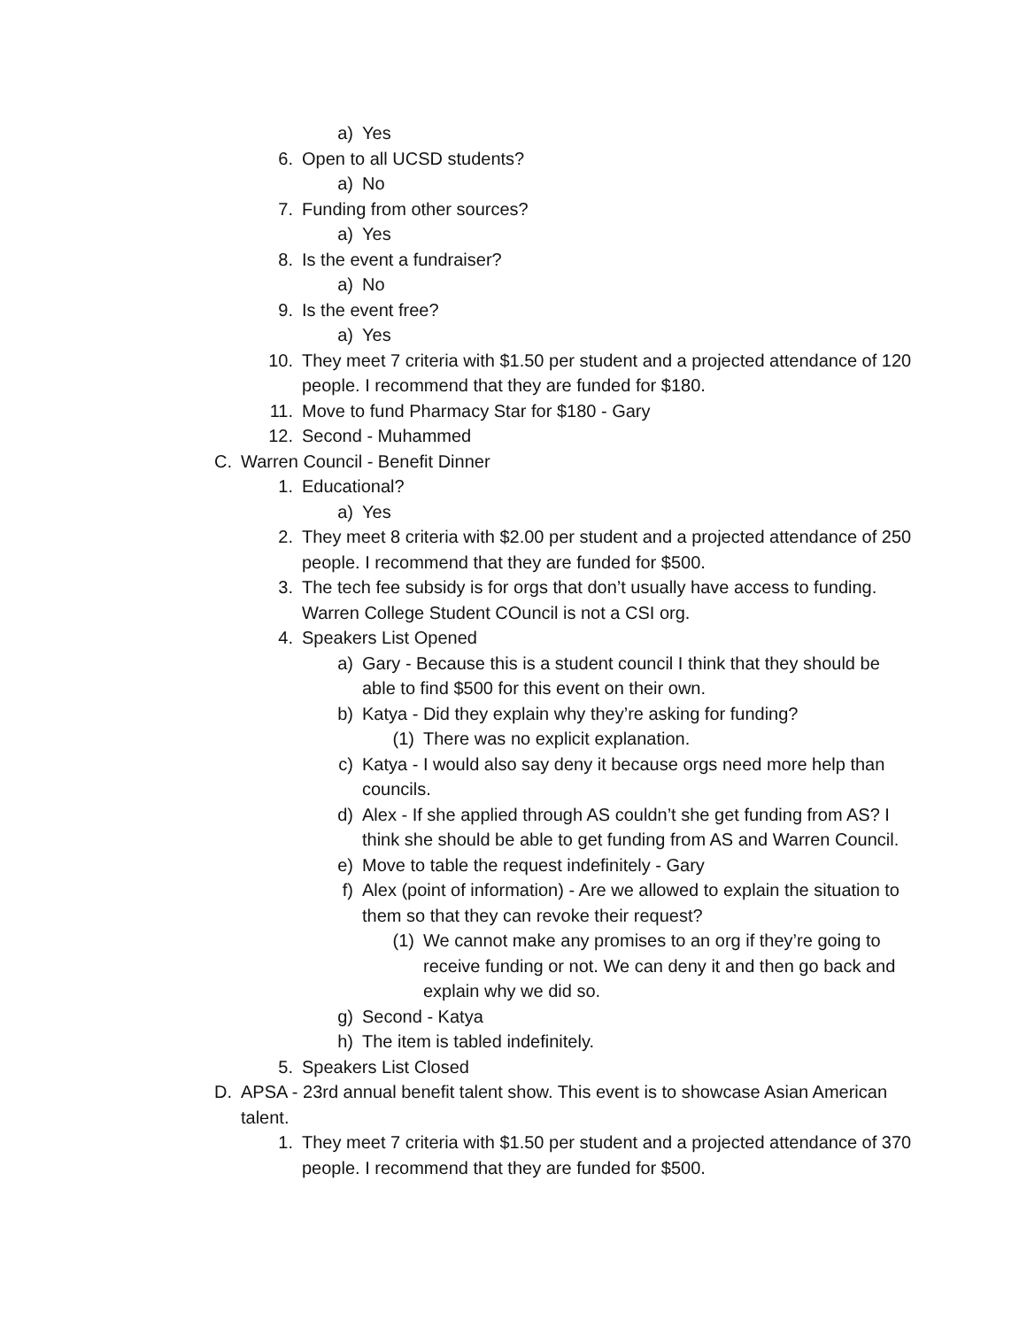a) Yes
6. Open to all UCSD students?
a) No
7. Funding from other sources?
a) Yes
8. Is the event a fundraiser?
a) No
9. Is the event free?
a) Yes
10. They meet 7 criteria with $1.50 per student and a projected attendance of 120 people. I recommend that they are funded for $180.
11. Move to fund Pharmacy Star for $180 - Gary
12. Second - Muhammed
C. Warren Council - Benefit Dinner
1. Educational?
a) Yes
2. They meet 8 criteria with $2.00 per student and a projected attendance of 250 people. I recommend that they are funded for $500.
3. The tech fee subsidy is for orgs that don’t usually have access to funding. Warren College Student COuncil is not a CSI org.
4. Speakers List Opened
a) Gary - Because this is a student council I think that they should be able to find $500 for this event on their own.
b) Katya - Did they explain why they’re asking for funding?
(1) There was no explicit explanation.
c) Katya - I would also say deny it because orgs need more help than councils.
d) Alex - If she applied through AS couldn’t she get funding from AS? I think she should be able to get funding from AS and Warren Council.
e) Move to table the request indefinitely - Gary
f) Alex (point of information) - Are we allowed to explain the situation to them so that they can revoke their request?
(1) We cannot make any promises to an org if they’re going to receive funding or not. We can deny it and then go back and explain why we did so.
g) Second - Katya
h) The item is tabled indefinitely.
5. Speakers List Closed
D. APSA - 23rd annual benefit talent show. This event is to showcase Asian American talent.
1. They meet 7 criteria with $1.50 per student and a projected attendance of 370 people. I recommend that they are funded for $500.